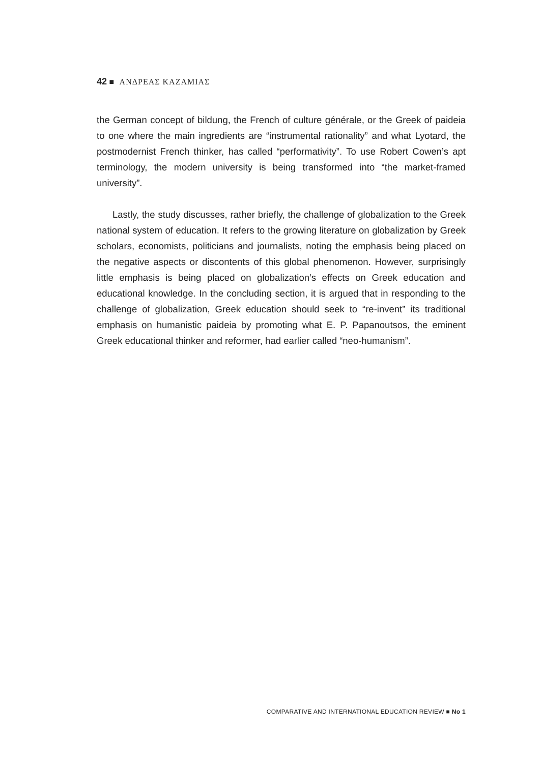42 ■ ΑΝΔΡΕΑΣ ΚΑΖΑΜΙΑΣ
the German concept of bildung, the French of culture générale, or the Greek of paideia to one where the main ingredients are “instrumental rationality” and what Lyotard, the postmodernist French thinker, has called “performativity”. To use Robert Cowen’s apt terminology, the modern university is being transformed into “the market-framed university”.
Lastly, the study discusses, rather briefly, the challenge of globalization to the Greek national system of education. It refers to the growing literature on globalization by Greek scholars, economists, politicians and journalists, noting the emphasis being placed on the negative aspects or discontents of this global phenomenon. However, surprisingly little emphasis is being placed on globalization’s effects on Greek education and educational knowledge. In the concluding section, it is argued that in responding to the challenge of globalization, Greek education should seek to “re-invent” its traditional emphasis on humanistic paideia by promoting what E. P. Papanoutsos, the eminent Greek educational thinker and reformer, had earlier called “neo-humanism”.
COMPARATIVE AND INTERNATIONAL EDUCATION REVIEW ■ No 1